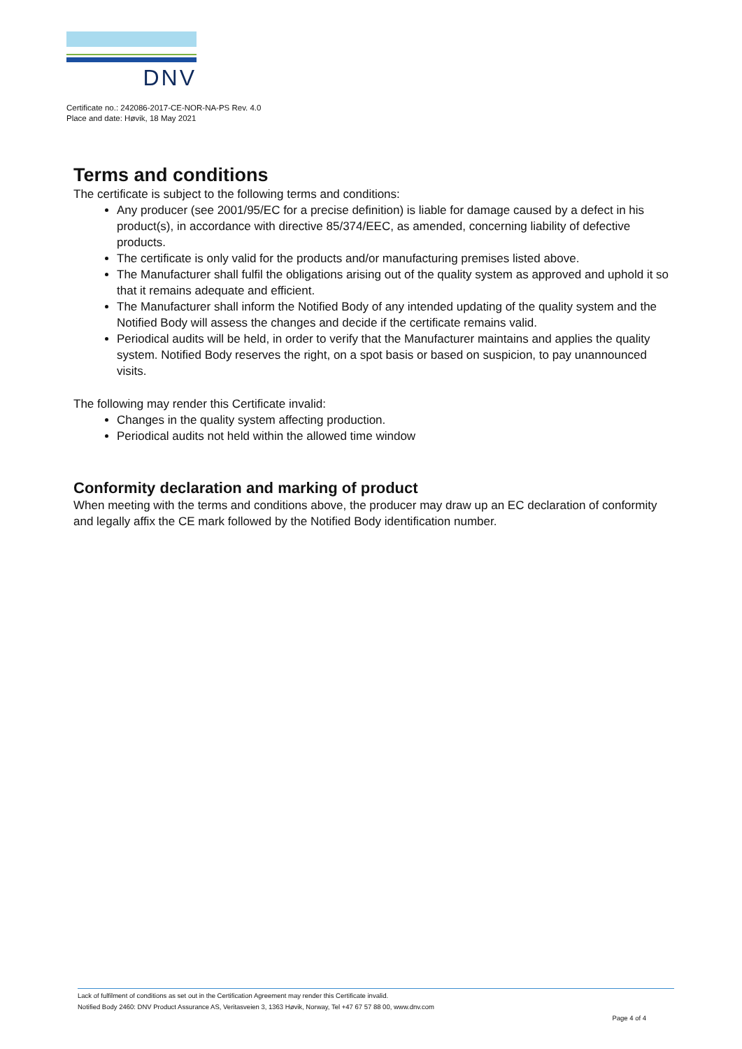DNV
Certificate no.: 242086-2017-CE-NOR-NA-PS Rev. 4.0
Place and date: Høvik, 18 May 2021
Terms and conditions
The certificate is subject to the following terms and conditions:
Any producer (see 2001/95/EC for a precise definition) is liable for damage caused by a defect in his product(s), in accordance with directive 85/374/EEC, as amended, concerning liability of defective products.
The certificate is only valid for the products and/or manufacturing premises listed above.
The Manufacturer shall fulfil the obligations arising out of the quality system as approved and uphold it so that it remains adequate and efficient.
The Manufacturer shall inform the Notified Body of any intended updating of the quality system and the Notified Body will assess the changes and decide if the certificate remains valid.
Periodical audits will be held, in order to verify that the Manufacturer maintains and applies the quality system. Notified Body reserves the right, on a spot basis or based on suspicion, to pay unannounced visits.
The following may render this Certificate invalid:
Changes in the quality system affecting production.
Periodical audits not held within the allowed time window
Conformity declaration and marking of product
When meeting with the terms and conditions above, the producer may draw up an EC declaration of conformity and legally affix the CE mark followed by the Notified Body identification number.
Lack of fulfilment of conditions as set out in the Certification Agreement may render this Certificate invalid.
Notified Body 2460: DNV Product Assurance AS, Veritasveien 3, 1363 Høvik, Norway, Tel +47 67 57 88 00, www.dnv.com
Page 4 of 4